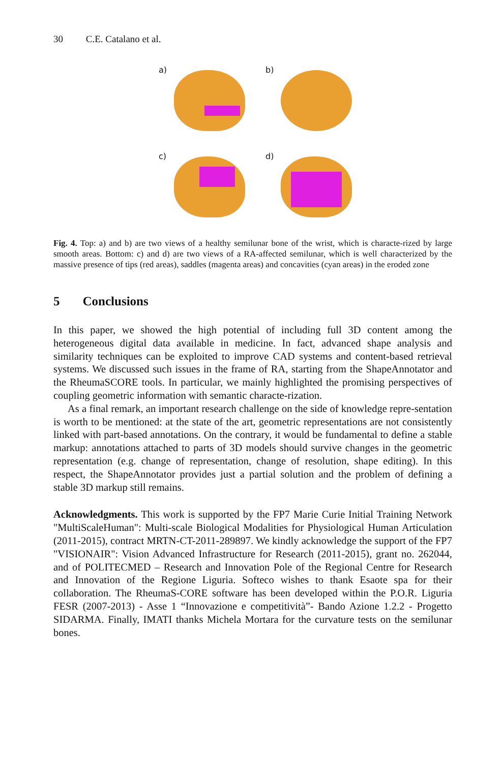30 C.E. Catalano et al.
a)
b)
c)
d)
Fig. 4. Top: a) and b) are two views of a healthy semilunar bone of the wrist, which is characte-rized by large smooth areas. Bottom: c) and d) are two views of a RA-affected semilunar, which is well characterized by the massive presence of tips (red areas), saddles (magenta areas) and concavities (cyan areas) in the eroded zone
5 Conclusions
In this paper, we showed the high potential of including full 3D content among the heterogeneous digital data available in medicine. In fact, advanced shape analysis and similarity techniques can be exploited to improve CAD systems and content-based retrieval systems. We discussed such issues in the frame of RA, starting from the ShapeAnnotator and the RheumaSCORE tools. In particular, we mainly highlighted the promising perspectives of coupling geometric information with semantic characte-rization.
As a final remark, an important research challenge on the side of knowledge repre-sentation is worth to be mentioned: at the state of the art, geometric representations are not consistently linked with part-based annotations. On the contrary, it would be fundamental to define a stable markup: annotations attached to parts of 3D models should survive changes in the geometric representation (e.g. change of representation, change of resolution, shape editing). In this respect, the ShapeAnnotator provides just a partial solution and the problem of defining a stable 3D markup still remains.
Acknowledgments. This work is supported by the FP7 Marie Curie Initial Training Network "MultiScaleHuman": Multi-scale Biological Modalities for Physiological Human Articulation (2011-2015), contract MRTN-CT-2011-289897. We kindly acknowledge the support of the FP7 "VISIONAIR": Vision Advanced Infrastructure for Research (2011-2015), grant no. 262044, and of POLITECMED – Research and Innovation Pole of the Regional Centre for Research and Innovation of the Regione Liguria. Softeco wishes to thank Esaote spa for their collaboration. The RheumaS-CORE software has been developed within the P.O.R. Liguria FESR (2007-2013) - Asse 1 “Innovazione e competitività”- Bando Azione 1.2.2 - Progetto SIDARMA. Finally, IMATI thanks Michela Mortara for the curvature tests on the semilunar bones.